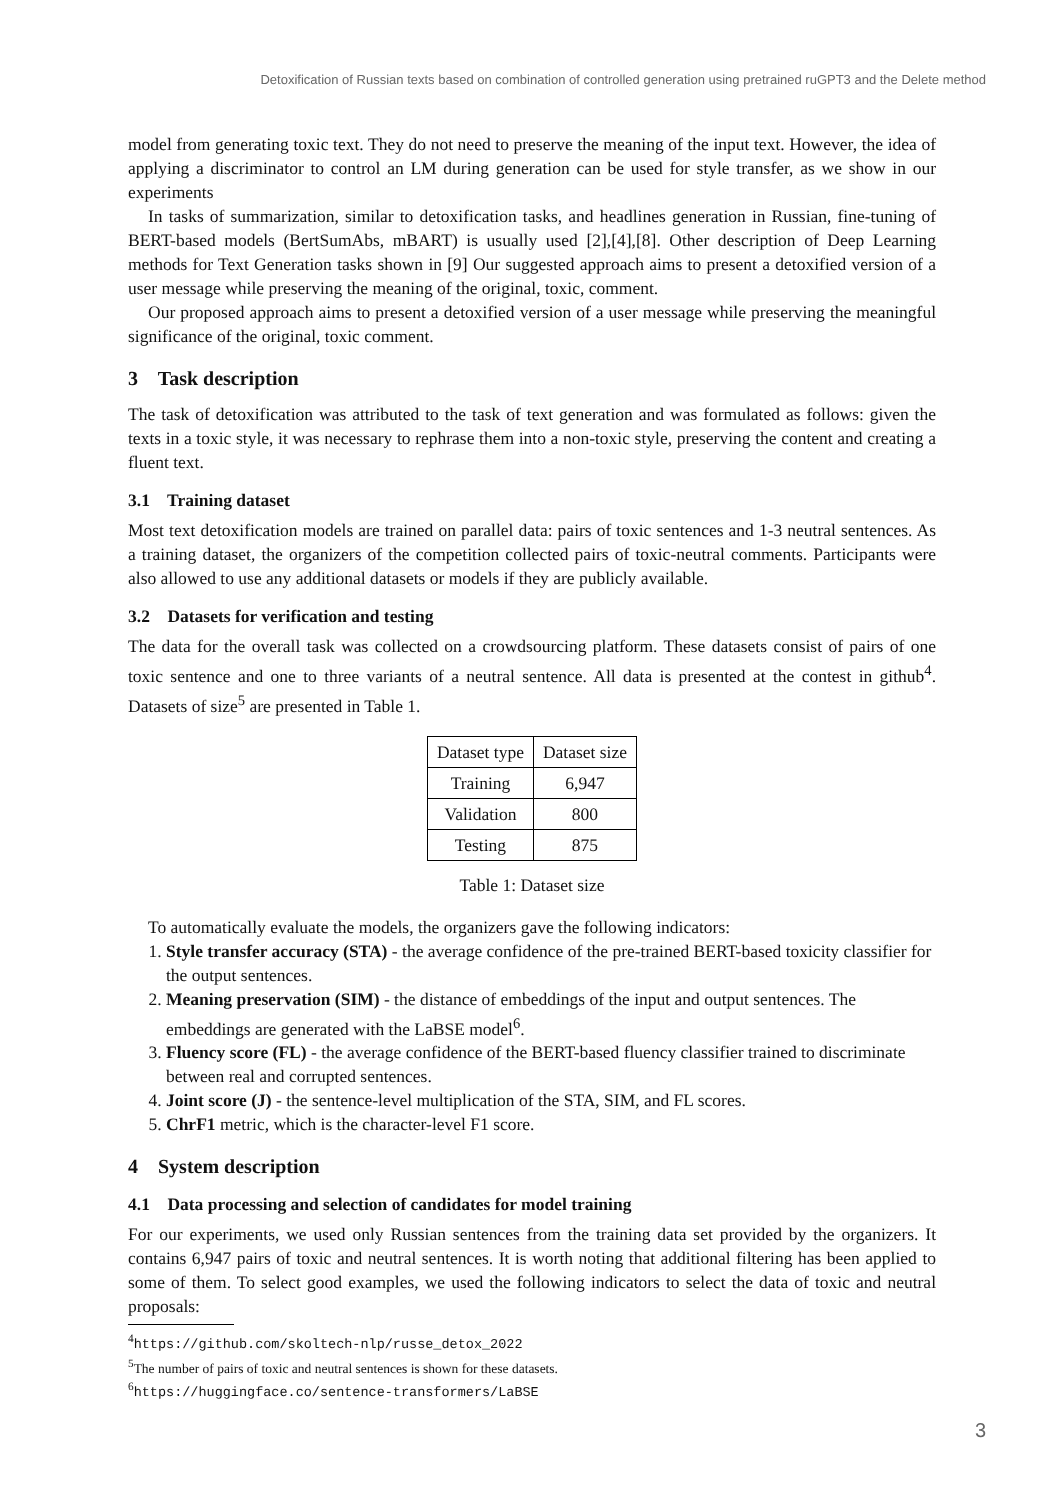Detoxification of Russian texts based on combination of controlled generation using pretrained ruGPT3 and the Delete method
model from generating toxic text. They do not need to preserve the meaning of the input text. However, the idea of applying a discriminator to control an LM during generation can be used for style transfer, as we show in our experiments
In tasks of summarization, similar to detoxification tasks, and headlines generation in Russian, fine-tuning of BERT-based models (BertSumAbs, mBART) is usually used [2],[4],[8]. Other description of Deep Learning methods for Text Generation tasks shown in [9] Our suggested approach aims to present a detoxified version of a user message while preserving the meaning of the original, toxic, comment.
Our proposed approach aims to present a detoxified version of a user message while preserving the meaningful significance of the original, toxic comment.
3 Task description
The task of detoxification was attributed to the task of text generation and was formulated as follows: given the texts in a toxic style, it was necessary to rephrase them into a non-toxic style, preserving the content and creating a fluent text.
3.1 Training dataset
Most text detoxification models are trained on parallel data: pairs of toxic sentences and 1-3 neutral sentences. As a training dataset, the organizers of the competition collected pairs of toxic-neutral comments. Participants were also allowed to use any additional datasets or models if they are publicly available.
3.2 Datasets for verification and testing
The data for the overall task was collected on a crowdsourcing platform. These datasets consist of pairs of one toxic sentence and one to three variants of a neutral sentence. All data is presented at the contest in github<sup>4</sup>. Datasets of size<sup>5</sup> are presented in Table 1.
| Dataset type | Dataset size |
| --- | --- |
| Training | 6,947 |
| Validation | 800 |
| Testing | 875 |
Table 1: Dataset size
To automatically evaluate the models, the organizers gave the following indicators:
1. Style transfer accuracy (STA) - the average confidence of the pre-trained BERT-based toxicity classifier for the output sentences.
2. Meaning preservation (SIM) - the distance of embeddings of the input and output sentences. The embeddings are generated with the LaBSE model<sup>6</sup>.
3. Fluency score (FL) - the average confidence of the BERT-based fluency classifier trained to discriminate between real and corrupted sentences.
4. Joint score (J) - the sentence-level multiplication of the STA, SIM, and FL scores.
5. ChrF1 metric, which is the character-level F1 score.
4 System description
4.1 Data processing and selection of candidates for model training
For our experiments, we used only Russian sentences from the training data set provided by the organizers. It contains 6,947 pairs of toxic and neutral sentences. It is worth noting that additional filtering has been applied to some of them. To select good examples, we used the following indicators to select the data of toxic and neutral proposals:
<sup>4</sup> https://github.com/skoltech-nlp/russe_detox_2022
<sup>5</sup> The number of pairs of toxic and neutral sentences is shown for these datasets.
<sup>6</sup> https://huggingface.co/sentence-transformers/LaBSE
3